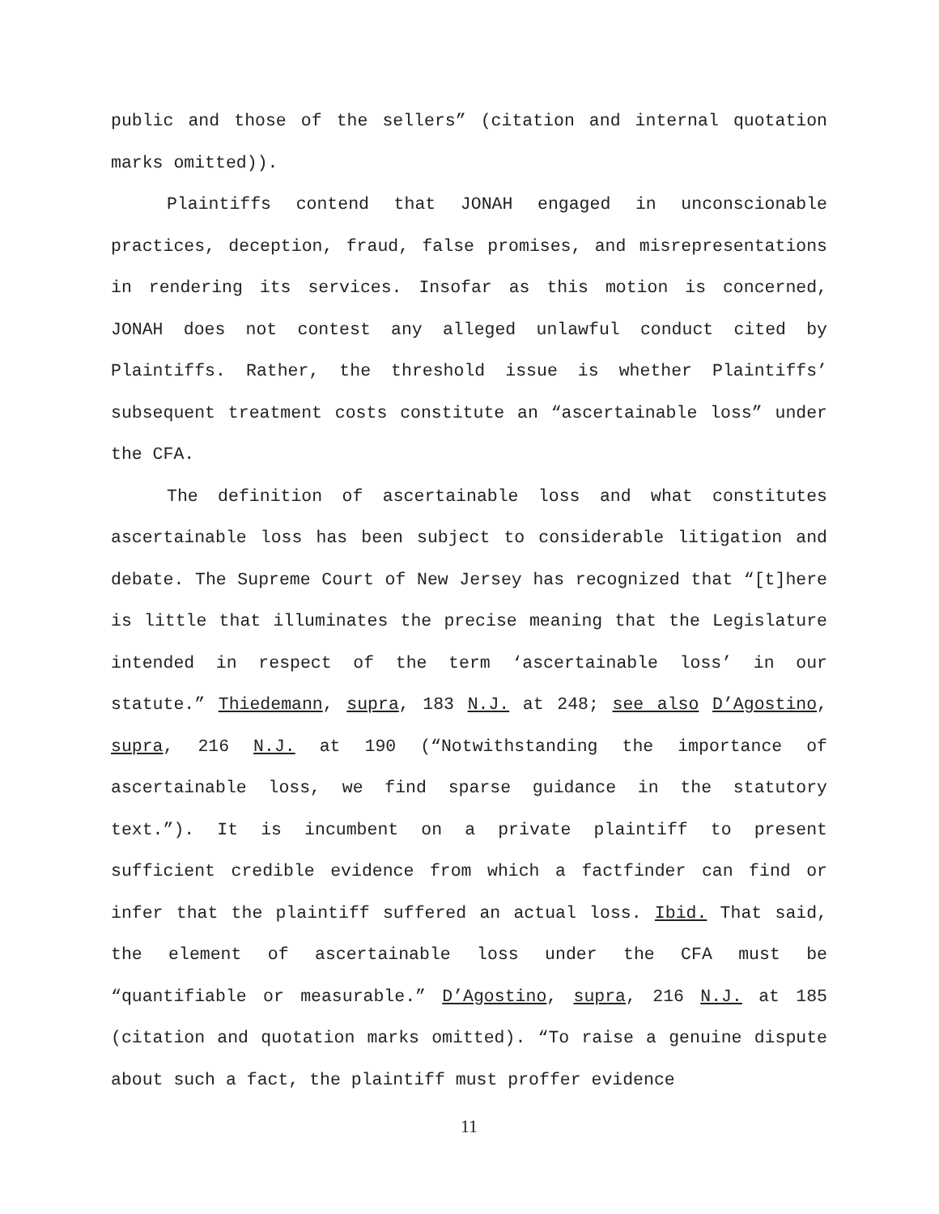public and those of the sellers” (citation and internal quotation marks omitted)).
Plaintiffs contend that JONAH engaged in unconscionable practices, deception, fraud, false promises, and misrepresentations in rendering its services. Insofar as this motion is concerned, JONAH does not contest any alleged unlawful conduct cited by Plaintiffs. Rather, the threshold issue is whether Plaintiffs’ subsequent treatment costs constitute an “ascertainable loss” under the CFA.
The definition of ascertainable loss and what constitutes ascertainable loss has been subject to considerable litigation and debate. The Supreme Court of New Jersey has recognized that “[t]here is little that illuminates the precise meaning that the Legislature intended in respect of the term ‘ascertainable loss’ in our statute.” Thiedemann, supra, 183 N.J. at 248; see also D’Agostino, supra, 216 N.J. at 190 (“Notwithstanding the importance of ascertainable loss, we find sparse guidance in the statutory text.”). It is incumbent on a private plaintiff to present sufficient credible evidence from which a factfinder can find or infer that the plaintiff suffered an actual loss. Ibid. That said, the element of ascertainable loss under the CFA must be “quantifiable or measurable.” D’Agostino, supra, 216 N.J. at 185 (citation and quotation marks omitted). “To raise a genuine dispute about such a fact, the plaintiff must proffer evidence
11